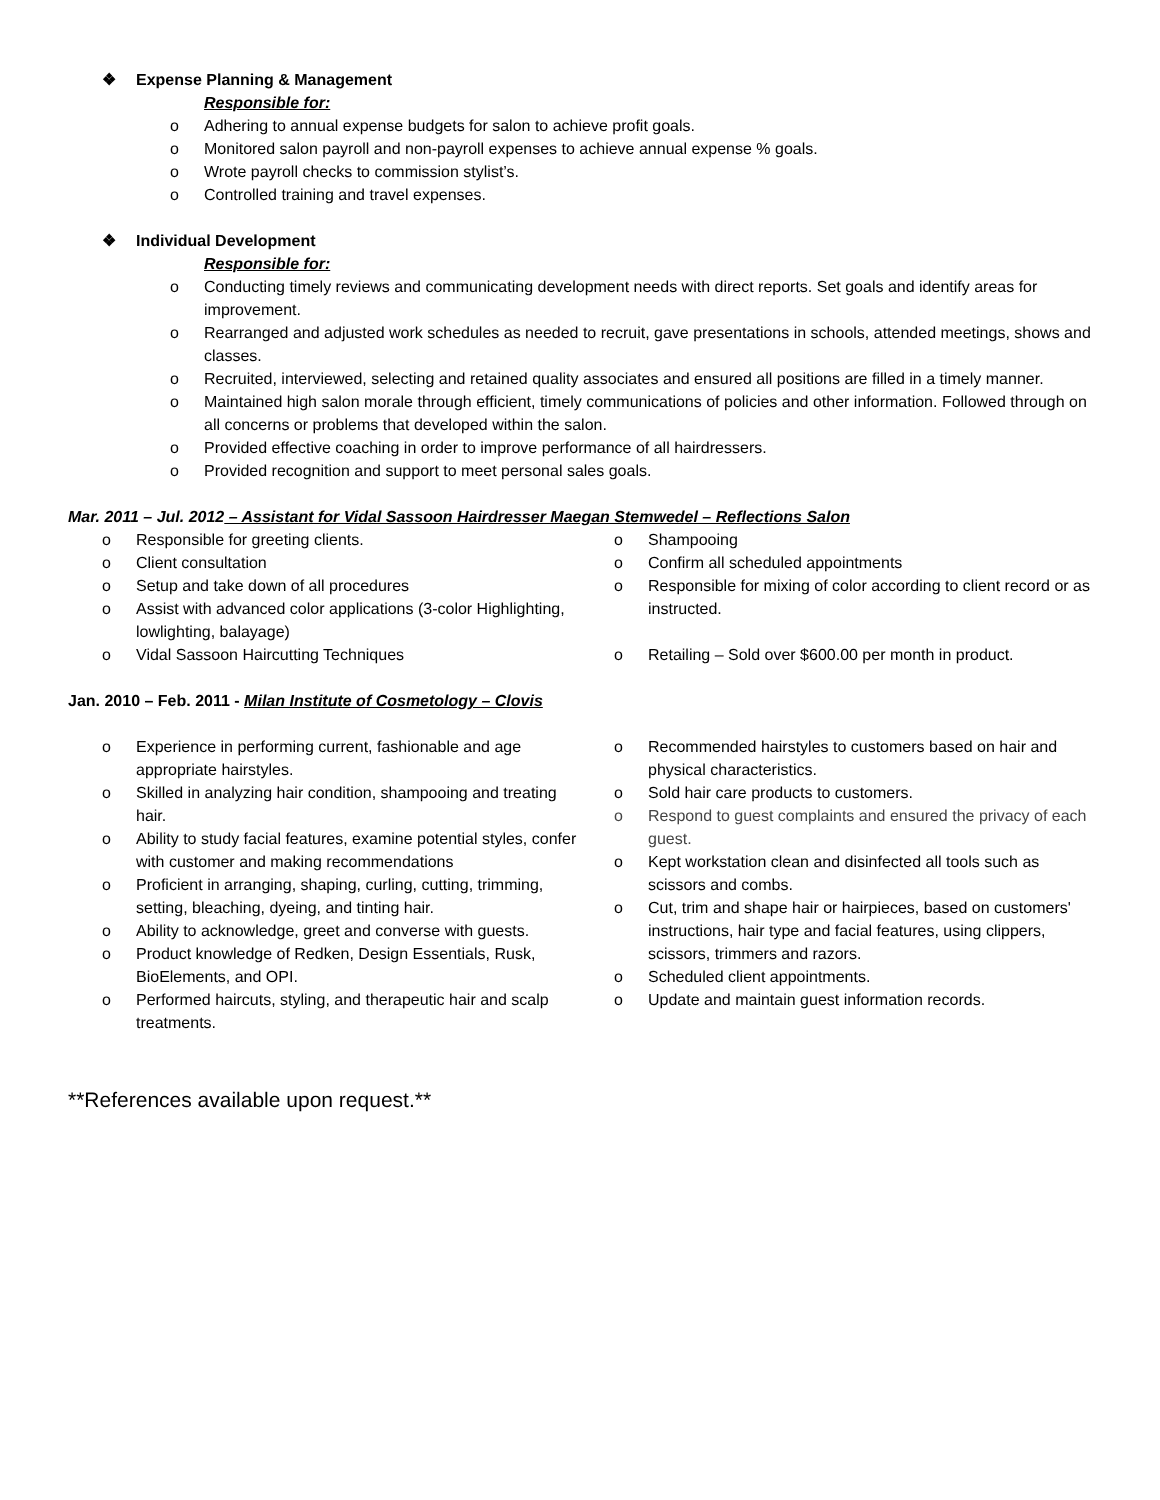❖ Expense Planning & Management
Responsible for:
o Adhering to annual expense budgets for salon to achieve profit goals.
o Monitored salon payroll and non-payroll expenses to achieve annual expense % goals.
o Wrote payroll checks to commission stylist’s.
o Controlled training and travel expenses.
❖ Individual Development
Responsible for:
o Conducting timely reviews and communicating development needs with direct reports. Set goals and identify areas for improvement.
o Rearranged and adjusted work schedules as needed to recruit, gave presentations in schools, attended meetings, shows and classes.
o Recruited, interviewed, selecting and retained quality associates and ensured all positions are filled in a timely manner.
o Maintained high salon morale through efficient, timely communications of policies and other information. Followed through on all concerns or problems that developed within the salon.
o Provided effective coaching in order to improve performance of all hairdressers.
o Provided recognition and support to meet personal sales goals.
Mar. 2011 – Jul. 2012 – Assistant for Vidal Sassoon Hairdresser Maegan Stemwedel – Reflections Salon
o Responsible for greeting clients.
o Client consultation
o Setup and take down of all procedures
o Assist with advanced color applications (3-color Highlighting, lowlighting, balayage)
o Vidal Sassoon Haircutting Techniques
o Shampooing
o Confirm all scheduled appointments
o Responsible for mixing of color according to client record or as instructed.
o Retailing – Sold over $600.00 per month in product.
Jan. 2010 – Feb. 2011 - Milan Institute of Cosmetology – Clovis
o Experience in performing current, fashionable and age appropriate hairstyles.
o Skilled in analyzing hair condition, shampooing and treating hair.
o Ability to study facial features, examine potential styles, confer with customer and making recommendations
o Proficient in arranging, shaping, curling, cutting, trimming, setting, bleaching, dyeing, and tinting hair.
o Ability to acknowledge, greet and converse with guests.
o Product knowledge of Redken, Design Essentials, Rusk, BioElements, and OPI.
o Performed haircuts, styling, and therapeutic hair and scalp treatments.
o Recommended hairstyles to customers based on hair and physical characteristics.
o Sold hair care products to customers.
o Respond to guest complaints and ensured the privacy of each guest.
o Kept workstation clean and disinfected all tools such as scissors and combs.
o Cut, trim and shape hair or hairpieces, based on customers' instructions, hair type and facial features, using clippers, scissors, trimmers and razors.
o Scheduled client appointments.
o Update and maintain guest information records.
**References available upon request.**